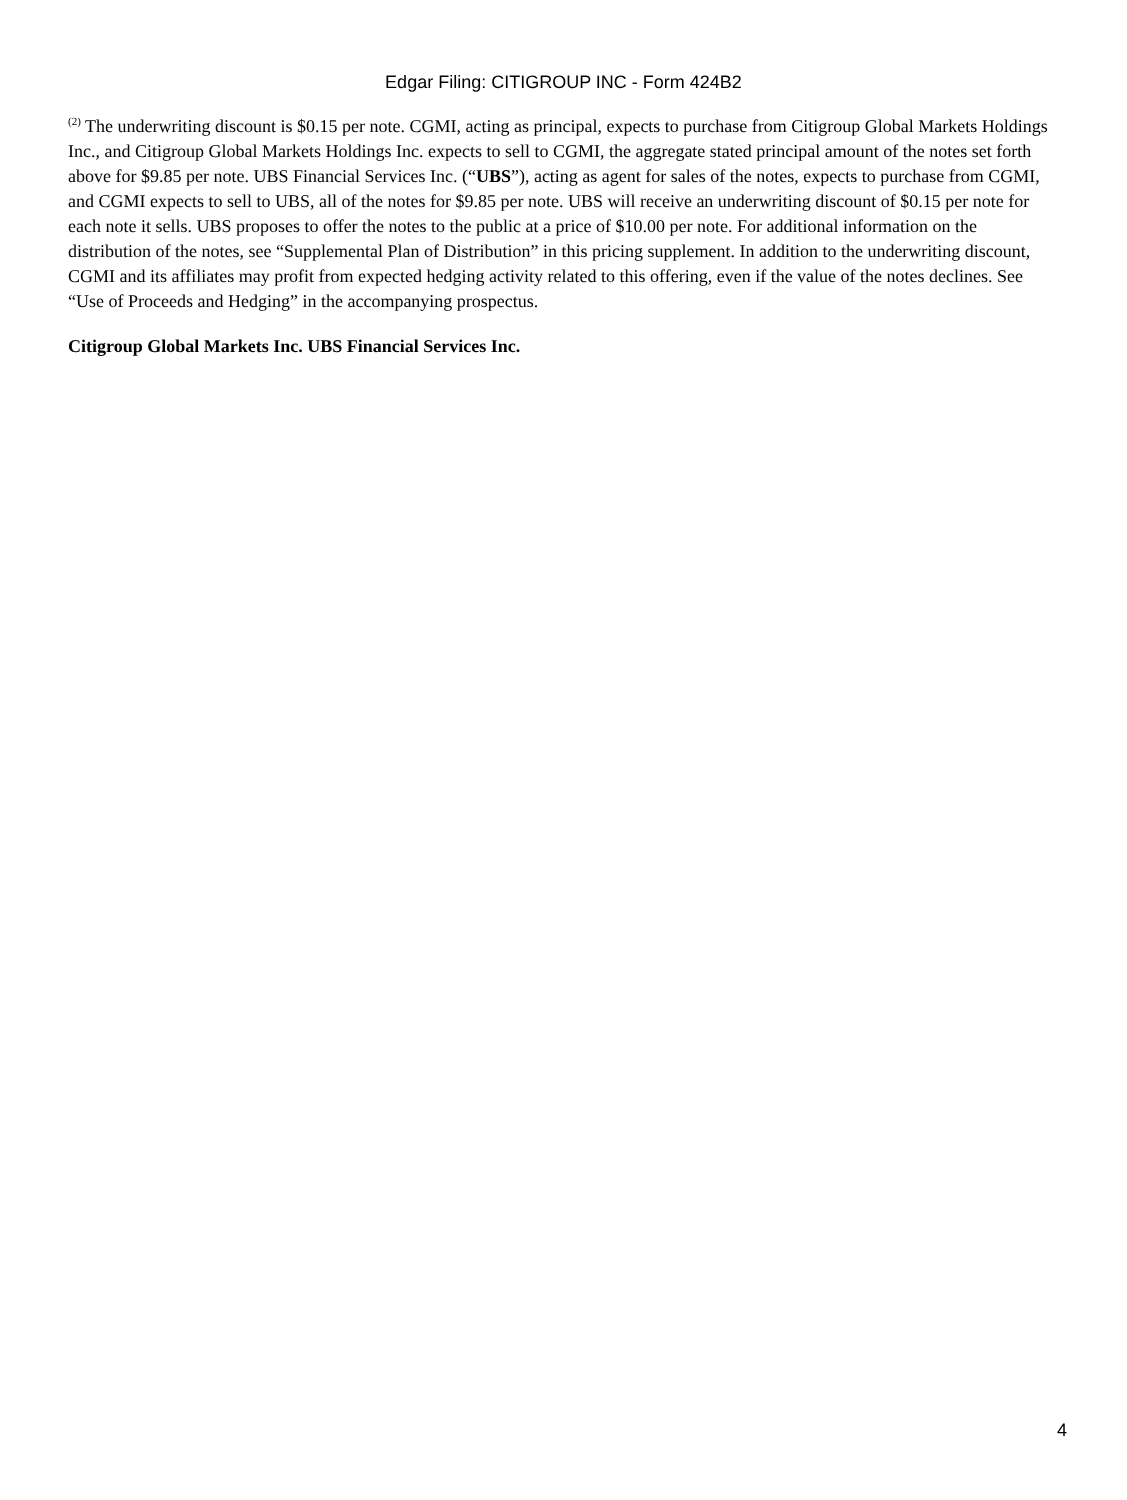Edgar Filing: CITIGROUP INC - Form 424B2
<sup>(2)</sup> The underwriting discount is $0.15 per note. CGMI, acting as principal, expects to purchase from Citigroup Global Markets Holdings Inc., and Citigroup Global Markets Holdings Inc. expects to sell to CGMI, the aggregate stated principal amount of the notes set forth above for $9.85 per note. UBS Financial Services Inc. (“UBS”), acting as agent for sales of the notes, expects to purchase from CGMI, and CGMI expects to sell to UBS, all of the notes for $9.85 per note. UBS will receive an underwriting discount of $0.15 per note for each note it sells. UBS proposes to offer the notes to the public at a price of $10.00 per note. For additional information on the distribution of the notes, see “Supplemental Plan of Distribution” in this pricing supplement. In addition to the underwriting discount, CGMI and its affiliates may profit from expected hedging activity related to this offering, even if the value of the notes declines. See “Use of Proceeds and Hedging” in the accompanying prospectus.
Citigroup Global Markets Inc. UBS Financial Services Inc.
4